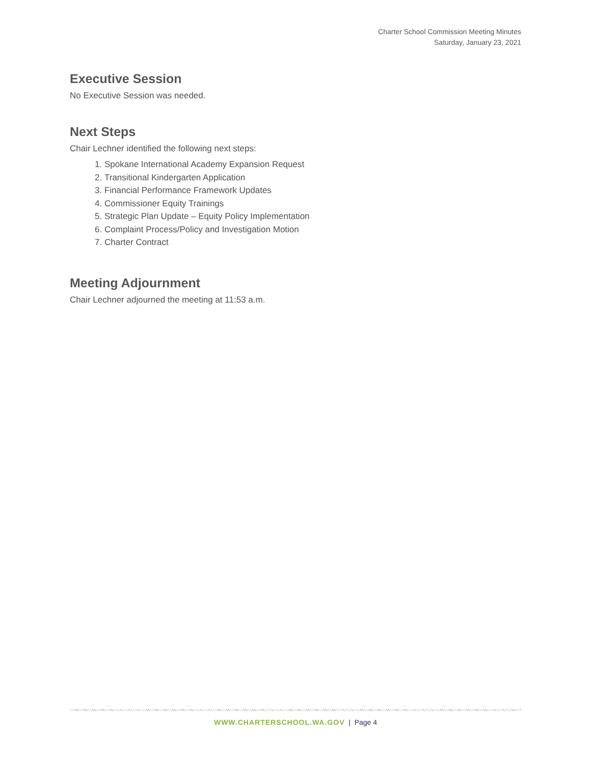Charter School Commission Meeting Minutes
Saturday, January 23, 2021
Executive Session
No Executive Session was needed.
Next Steps
Chair Lechner identified the following next steps:
1. Spokane International Academy Expansion Request
2. Transitional Kindergarten Application
3. Financial Performance Framework Updates
4. Commissioner Equity Trainings
5. Strategic Plan Update – Equity Policy Implementation
6. Complaint Process/Policy and Investigation Motion
7. Charter Contract
Meeting Adjournment
Chair Lechner adjourned the meeting at 11:53 a.m.
WWW.CHARTERSCHOOL.WA.GOV | Page 4